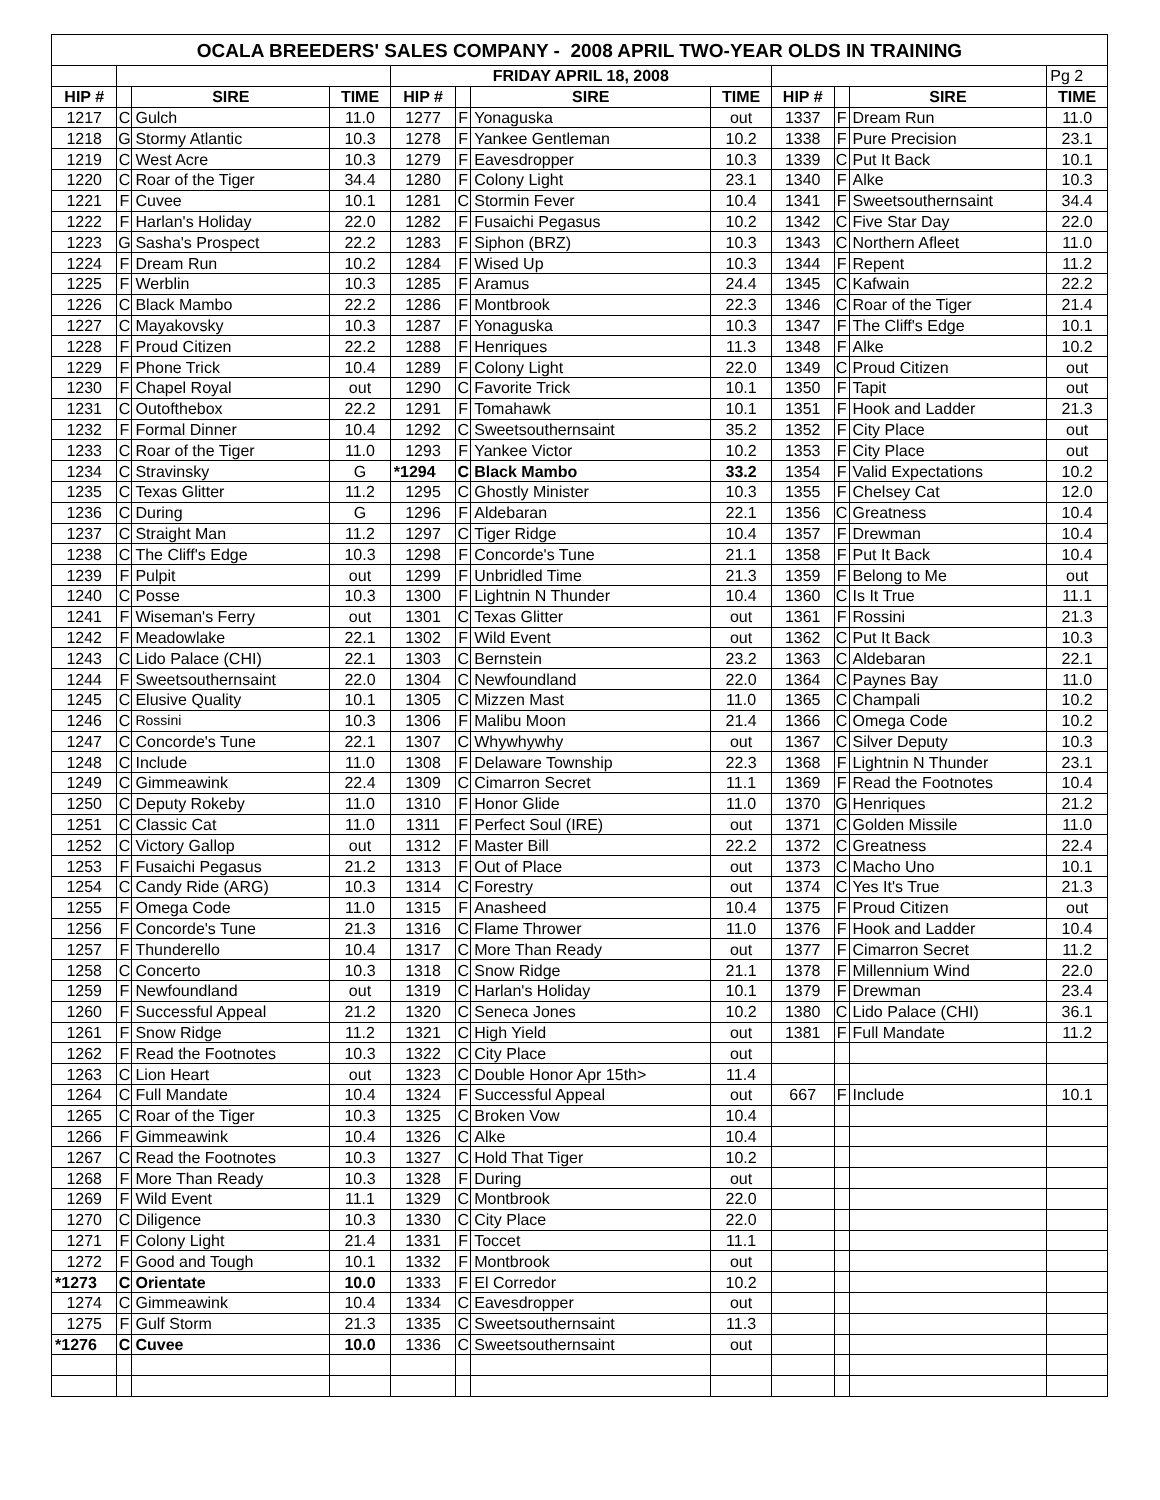| OCALA BREEDERS' SALES COMPANY - 2008 APRIL TWO-YEAR OLDS IN TRAINING | | | | | | | | | | | |
| --- | --- | --- | --- | --- | --- | --- | --- | --- | --- | --- | --- |
| | | | | FRIDAY APRIL 18, 2008 | | | | | | | Pg 2 |
| HIP # | | SIRE | TIME | HIP # | | SIRE | TIME | HIP # | | SIRE | TIME |
| 1217 | C | Gulch | 11.0 | 1277 | F | Yonaguska | out | 1337 | F | Dream Run | 11.0 |
| 1218 | G | Stormy Atlantic | 10.3 | 1278 | F | Yankee Gentleman | 10.2 | 1338 | F | Pure Precision | 23.1 |
| 1219 | C | West Acre | 10.3 | 1279 | F | Eavesdropper | 10.3 | 1339 | C | Put It Back | 10.1 |
| 1220 | C | Roar of the Tiger | 34.4 | 1280 | F | Colony Light | 23.1 | 1340 | F | Alke | 10.3 |
| 1221 | F | Cuvee | 10.1 | 1281 | C | Stormin Fever | 10.4 | 1341 | F | Sweetsouthernsaint | 34.4 |
| 1222 | F | Harlan's Holiday | 22.0 | 1282 | F | Fusaichi Pegasus | 10.2 | 1342 | C | Five Star Day | 22.0 |
| 1223 | G | Sasha's Prospect | 22.2 | 1283 | F | Siphon (BRZ) | 10.3 | 1343 | C | Northern Afleet | 11.0 |
| 1224 | F | Dream Run | 10.2 | 1284 | F | Wised Up | 10.3 | 1344 | F | Repent | 11.2 |
| 1225 | F | Werblin | 10.3 | 1285 | F | Aramus | 24.4 | 1345 | C | Kafwain | 22.2 |
| 1226 | C | Black Mambo | 22.2 | 1286 | F | Montbrook | 22.3 | 1346 | C | Roar of the Tiger | 21.4 |
| 1227 | C | Mayakovsky | 10.3 | 1287 | F | Yonaguska | 10.3 | 1347 | F | The Cliff's Edge | 10.1 |
| 1228 | F | Proud Citizen | 22.2 | 1288 | F | Henriques | 11.3 | 1348 | F | Alke | 10.2 |
| 1229 | F | Phone Trick | 10.4 | 1289 | F | Colony Light | 22.0 | 1349 | C | Proud Citizen | out |
| 1230 | F | Chapel Royal | out | 1290 | C | Favorite Trick | 10.1 | 1350 | F | Tapit | out |
| 1231 | C | Outofthebox | 22.2 | 1291 | F | Tomahawk | 10.1 | 1351 | F | Hook and Ladder | 21.3 |
| 1232 | F | Formal Dinner | 10.4 | 1292 | C | Sweetsouthernsaint | 35.2 | 1352 | F | City Place | out |
| 1233 | C | Roar of the Tiger | 11.0 | 1293 | F | Yankee Victor | 10.2 | 1353 | F | City Place | out |
| 1234 | C | Stravinsky | G | *1294 | C | Black Mambo | 33.2 | 1354 | F | Valid Expectations | 10.2 |
| 1235 | C | Texas Glitter | 11.2 | 1295 | C | Ghostly Minister | 10.3 | 1355 | F | Chelsey Cat | 12.0 |
| 1236 | C | During | G | 1296 | F | Aldebaran | 22.1 | 1356 | C | Greatness | 10.4 |
| 1237 | C | Straight Man | 11.2 | 1297 | C | Tiger Ridge | 10.4 | 1357 | F | Drewman | 10.4 |
| 1238 | C | The Cliff's Edge | 10.3 | 1298 | F | Concorde's Tune | 21.1 | 1358 | F | Put It Back | 10.4 |
| 1239 | F | Pulpit | out | 1299 | F | Unbridled Time | 21.3 | 1359 | F | Belong to Me | out |
| 1240 | C | Posse | 10.3 | 1300 | F | Lightnin N Thunder | 10.4 | 1360 | C | Is It True | 11.1 |
| 1241 | F | Wiseman's Ferry | out | 1301 | C | Texas Glitter | out | 1361 | F | Rossini | 21.3 |
| 1242 | F | Meadowlake | 22.1 | 1302 | F | Wild Event | out | 1362 | C | Put It Back | 10.3 |
| 1243 | C | Lido Palace (CHI) | 22.1 | 1303 | C | Bernstein | 23.2 | 1363 | C | Aldebaran | 22.1 |
| 1244 | F | Sweetsouthernsaint | 22.0 | 1304 | C | Newfoundland | 22.0 | 1364 | C | Paynes Bay | 11.0 |
| 1245 | C | Elusive Quality | 10.1 | 1305 | C | Mizzen Mast | 11.0 | 1365 | C | Champali | 10.2 |
| 1246 | C | Rossini | 10.3 | 1306 | F | Malibu Moon | 21.4 | 1366 | C | Omega Code | 10.2 |
| 1247 | C | Concorde's Tune | 22.1 | 1307 | C | Whywhywhy | out | 1367 | C | Silver Deputy | 10.3 |
| 1248 | C | Include | 11.0 | 1308 | F | Delaware Township | 22.3 | 1368 | F | Lightnin N Thunder | 23.1 |
| 1249 | C | Gimmeawink | 22.4 | 1309 | C | Cimarron Secret | 11.1 | 1369 | F | Read the Footnotes | 10.4 |
| 1250 | C | Deputy Rokeby | 11.0 | 1310 | F | Honor Glide | 11.0 | 1370 | G | Henriques | 21.2 |
| 1251 | C | Classic Cat | 11.0 | 1311 | F | Perfect Soul (IRE) | out | 1371 | C | Golden Missile | 11.0 |
| 1252 | C | Victory Gallop | out | 1312 | F | Master Bill | 22.2 | 1372 | C | Greatness | 22.4 |
| 1253 | F | Fusaichi Pegasus | 21.2 | 1313 | F | Out of Place | out | 1373 | C | Macho Uno | 10.1 |
| 1254 | C | Candy Ride (ARG) | 10.3 | 1314 | C | Forestry | out | 1374 | C | Yes It's True | 21.3 |
| 1255 | F | Omega Code | 11.0 | 1315 | F | Anasheed | 10.4 | 1375 | F | Proud Citizen | out |
| 1256 | F | Concorde's Tune | 21.3 | 1316 | C | Flame Thrower | 11.0 | 1376 | F | Hook and Ladder | 10.4 |
| 1257 | F | Thunderello | 10.4 | 1317 | C | More Than Ready | out | 1377 | F | Cimarron Secret | 11.2 |
| 1258 | C | Concerto | 10.3 | 1318 | C | Snow Ridge | 21.1 | 1378 | F | Millennium Wind | 22.0 |
| 1259 | F | Newfoundland | out | 1319 | C | Harlan's Holiday | 10.1 | 1379 | F | Drewman | 23.4 |
| 1260 | F | Successful Appeal | 21.2 | 1320 | C | Seneca Jones | 10.2 | 1380 | C | Lido Palace (CHI) | 36.1 |
| 1261 | F | Snow Ridge | 11.2 | 1321 | C | High Yield | out | 1381 | F | Full Mandate | 11.2 |
| 1262 | F | Read the Footnotes | 10.3 | 1322 | C | City Place | out | | | | |
| 1263 | C | Lion Heart | out | 1323 | C | Double Honor Apr 15th> | 11.4 | | | | |
| 1264 | C | Full Mandate | 10.4 | 1324 | F | Successful Appeal | out | 667 | F | Include | 10.1 |
| 1265 | C | Roar of the Tiger | 10.3 | 1325 | C | Broken Vow | 10.4 | | | | |
| 1266 | F | Gimmeawink | 10.4 | 1326 | C | Alke | 10.4 | | | | |
| 1267 | C | Read the Footnotes | 10.3 | 1327 | C | Hold That Tiger | 10.2 | | | | |
| 1268 | F | More Than Ready | 10.3 | 1328 | F | During | out | | | | |
| 1269 | F | Wild Event | 11.1 | 1329 | C | Montbrook | 22.0 | | | | |
| 1270 | C | Diligence | 10.3 | 1330 | C | City Place | 22.0 | | | | |
| 1271 | F | Colony Light | 21.4 | 1331 | F | Toccet | 11.1 | | | | |
| 1272 | F | Good and Tough | 10.1 | 1332 | F | Montbrook | out | | | | |
| *1273 | C | Orientate | 10.0 | 1333 | F | El Corredor | 10.2 | | | | |
| 1274 | C | Gimmeawink | 10.4 | 1334 | C | Eavesdropper | out | | | | |
| 1275 | F | Gulf Storm | 21.3 | 1335 | C | Sweetsouthernsaint | 11.3 | | | | |
| *1276 | C | Cuvee | 10.0 | 1336 | C | Sweetsouthernsaint | out | | | | |